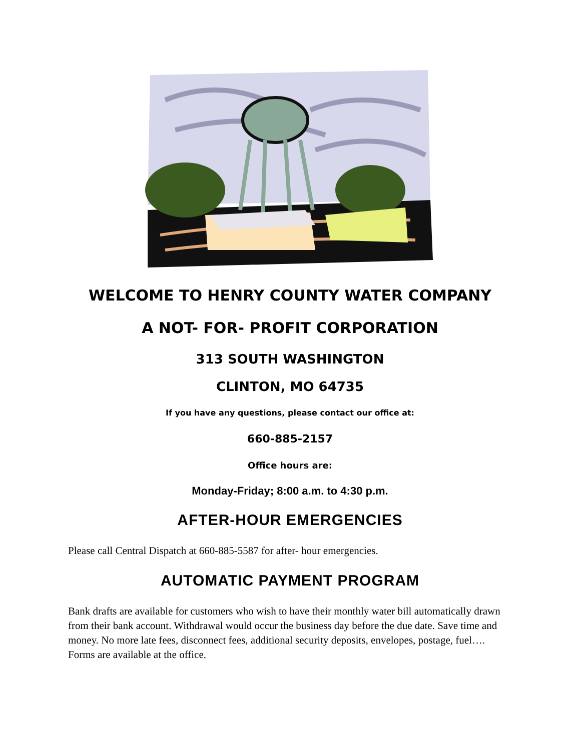WELCOME TO HENRY COUNTY WATER COMPANY
A NOT- FOR- PROFIT CORPORATION
313 SOUTH WASHINGTON
CLINTON, MO 64735
If you have any questions, please contact our office at:
660-885-2157
Office hours are:
Monday-Friday; 8:00 a.m. to 4:30 p.m.
AFTER-HOUR EMERGENCIES
Please call Central Dispatch at 660-885-5587 for after- hour emergencies.
AUTOMATIC PAYMENT PROGRAM
Bank drafts are available for customers who wish to have their monthly water bill automatically drawn from their bank account. Withdrawal would occur the business day before the due date. Save time and money. No more late fees, disconnect fees, additional security deposits, envelopes, postage, fuel…. Forms are available at the office.